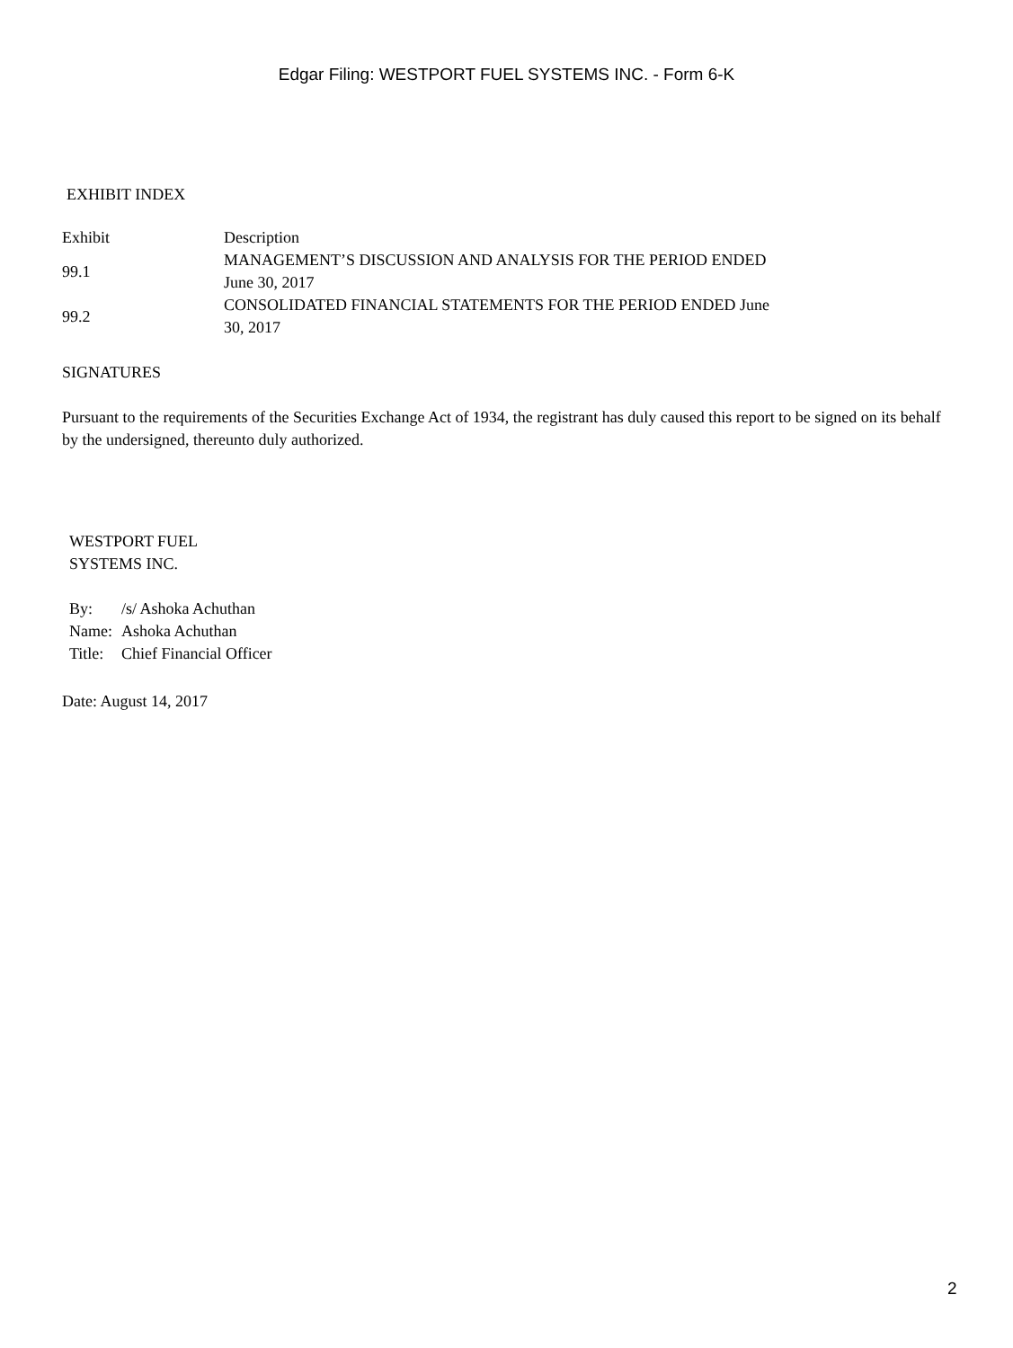Edgar Filing: WESTPORT FUEL SYSTEMS INC. - Form 6-K
EXHIBIT INDEX
| Exhibit | Description |
| 99.1 | MANAGEMENT’S DISCUSSION AND ANALYSIS FOR THE PERIOD ENDED June 30, 2017 |
| 99.2 | CONSOLIDATED FINANCIAL STATEMENTS FOR THE PERIOD ENDED June 30, 2017 |
SIGNATURES
Pursuant to the requirements of the Securities Exchange Act of 1934, the registrant has duly caused this report to be signed on its behalf by the undersigned, thereunto duly authorized.
WESTPORT FUEL
SYSTEMS INC.
| By: | /s/ Ashoka Achuthan |
| Name: | Ashoka Achuthan |
| Title: | Chief Financial Officer |
Date: August 14, 2017
2